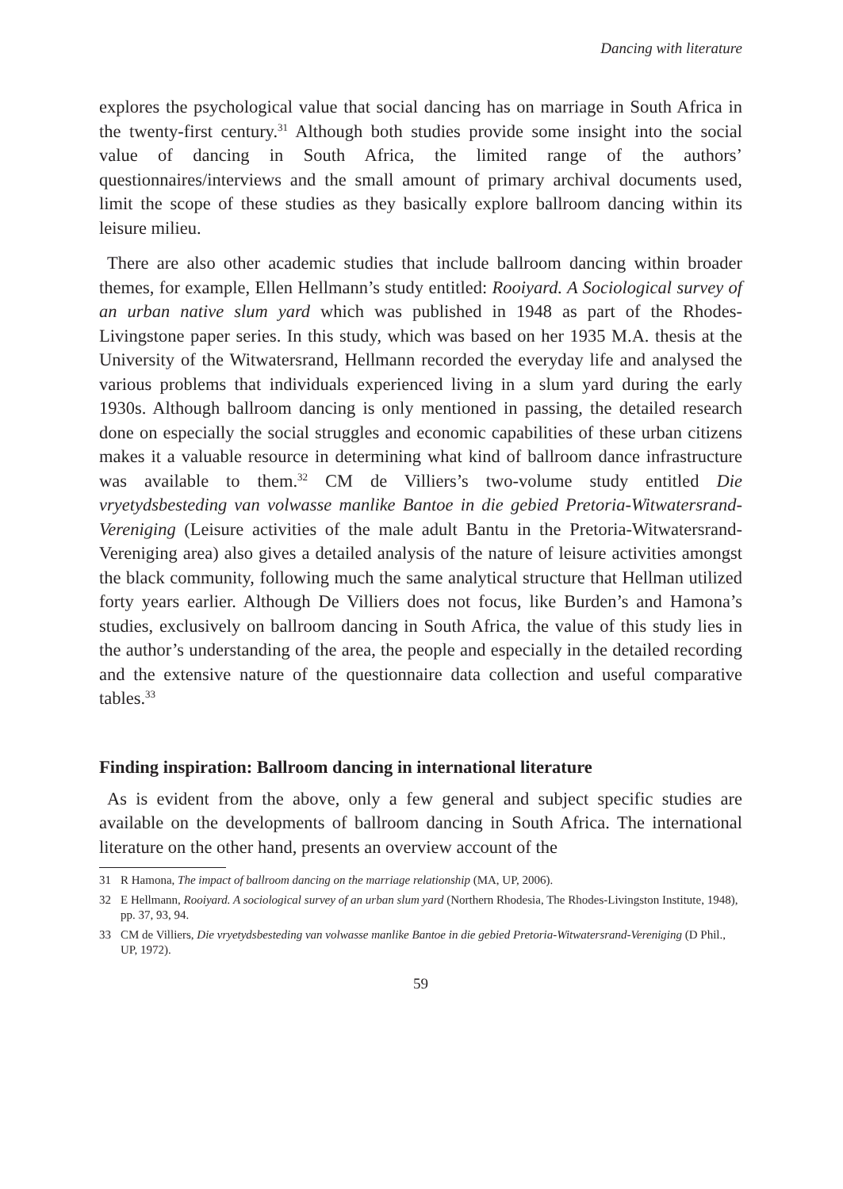Dancing with literature
explores the psychological value that social dancing has on marriage in South Africa in the twenty-first century.<sup>31</sup> Although both studies provide some insight into the social value of dancing in South Africa, the limited range of the authors’ questionnaires/interviews and the small amount of primary archival documents used, limit the scope of these studies as they basically explore ballroom dancing within its leisure milieu.
There are also other academic studies that include ballroom dancing within broader themes, for example, Ellen Hellmann’s study entitled: Rooiyard. A Sociological survey of an urban native slum yard which was published in 1948 as part of the Rhodes-Livingstone paper series. In this study, which was based on her 1935 M.A. thesis at the University of the Witwatersrand, Hellmann recorded the everyday life and analysed the various problems that individuals experienced living in a slum yard during the early 1930s. Although ballroom dancing is only mentioned in passing, the detailed research done on especially the social struggles and economic capabilities of these urban citizens makes it a valuable resource in determining what kind of ballroom dance infrastructure was available to them.<sup>32</sup> CM de Villiers’s two-volume study entitled Die vryetydsbesteding van volwasse manlike Bantoe in die gebied Pretoria-Witwatersrand-Vereniging (Leisure activities of the male adult Bantu in the Pretoria-Witwatersrand-Vereniging area) also gives a detailed analysis of the nature of leisure activities amongst the black community, following much the same analytical structure that Hellman utilized forty years earlier. Although De Villiers does not focus, like Burden’s and Hamona’s studies, exclusively on ballroom dancing in South Africa, the value of this study lies in the author’s understanding of the area, the people and especially in the detailed recording and the extensive nature of the questionnaire data collection and useful comparative tables.<sup>33</sup>
Finding inspiration: Ballroom dancing in international literature
As is evident from the above, only a few general and subject specific studies are available on the developments of ballroom dancing in South Africa. The international literature on the other hand, presents an overview account of the
31 R Hamona, The impact of ballroom dancing on the marriage relationship (MA, UP, 2006).
32 E Hellmann, Rooiyard. A sociological survey of an urban slum yard (Northern Rhodesia, The Rhodes-Livingston Institute, 1948), pp. 37, 93, 94.
33 CM de Villiers, Die vryetydsbesteding van volwasse manlike Bantoe in die gebied Pretoria-Witwatersrand-Vereniging (D Phil., UP, 1972).
59